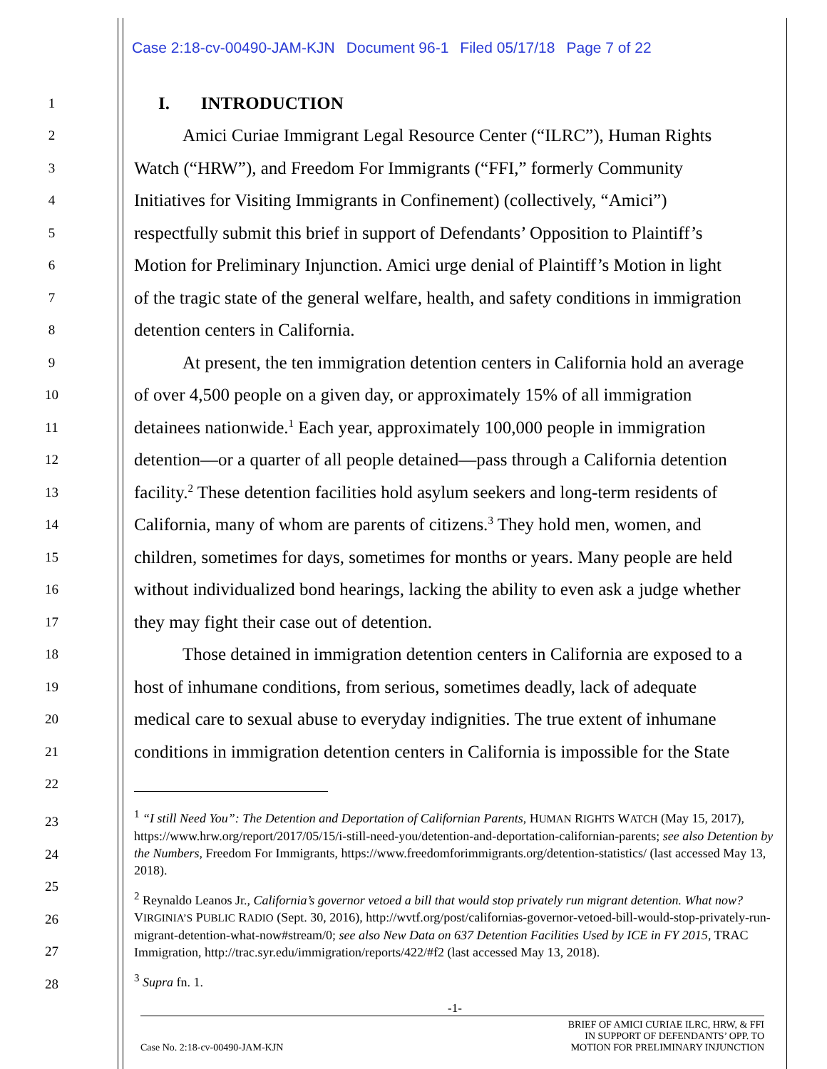Case 2:18-cv-00490-JAM-KJN Document 96-1 Filed 05/17/18 Page 7 of 22
1
I. INTRODUCTION
2
Amici Curiae Immigrant Legal Resource Center (“ILRC”), Human Rights
3
Watch (“HRW”), and Freedom For Immigrants (“FFI,” formerly Community
4
Initiatives for Visiting Immigrants in Confinement) (collectively, “Amici”)
5
respectfully submit this brief in support of Defendants’ Opposition to Plaintiff’s
6
Motion for Preliminary Injunction. Amici urge denial of Plaintiff’s Motion in light
7
of the tragic state of the general welfare, health, and safety conditions in immigration
8
detention centers in California.
9
At present, the ten immigration detention centers in California hold an average
10
of over 4,500 people on a given day, or approximately 15% of all immigration
11
detainees nationwide.<sup>1</sup> Each year, approximately 100,000 people in immigration
12
detention—or a quarter of all people detained—pass through a California detention
13
facility.<sup>2</sup> These detention facilities hold asylum seekers and long-term residents of
14
California, many of whom are parents of citizens.<sup>3</sup> They hold men, women, and
15
children, sometimes for days, sometimes for months or years. Many people are held
16
without individualized bond hearings, lacking the ability to even ask a judge whether
17
they may fight their case out of detention.
18
Those detained in immigration detention centers in California are exposed to a
19
host of inhumane conditions, from serious, sometimes deadly, lack of adequate
20
medical care to sexual abuse to everyday indignities. The true extent of inhumane
21
conditions in immigration detention centers in California is impossible for the State
22
23
24
25
26
27
28
<sup>1</sup> “I still Need You”: The Detention and Deportation of Californian Parents, HUMAN RIGHTS WATCH (May 15, 2017), https://www.hrw.org/report/2017/05/15/i-still-need-you/detention-and-deportation-californian-parents; see also Detention by the Numbers, Freedom For Immigrants, https://www.freedomforimmigrants.org/detention-statistics/ (last accessed May 13, 2018).
<sup>2</sup> Reynaldo Leanos Jr., California’s governor vetoed a bill that would stop privately run migrant detention. What now? VIRGINIA’S PUBLIC RADIO (Sept. 30, 2016), http://wvtf.org/post/californias-governor-vetoed-bill-would-stop-privately-run-migrant-detention-what-now#stream/0; see also New Data on 637 Detention Facilities Used by ICE in FY 2015, TRAC Immigration, http://trac.syr.edu/immigration/reports/422/#f2 (last accessed May 13, 2018).
<sup>3</sup> Supra fn. 1.
-1-
Case No. 2:18-cv-00490-JAM-KJN
BRIEF OF AMICI CURIAE ILRC, HRW, & FFI
IN SUPPORT OF DEFENDANTS’ OPP. TO
MOTION FOR PRELIMINARY INJUNCTION